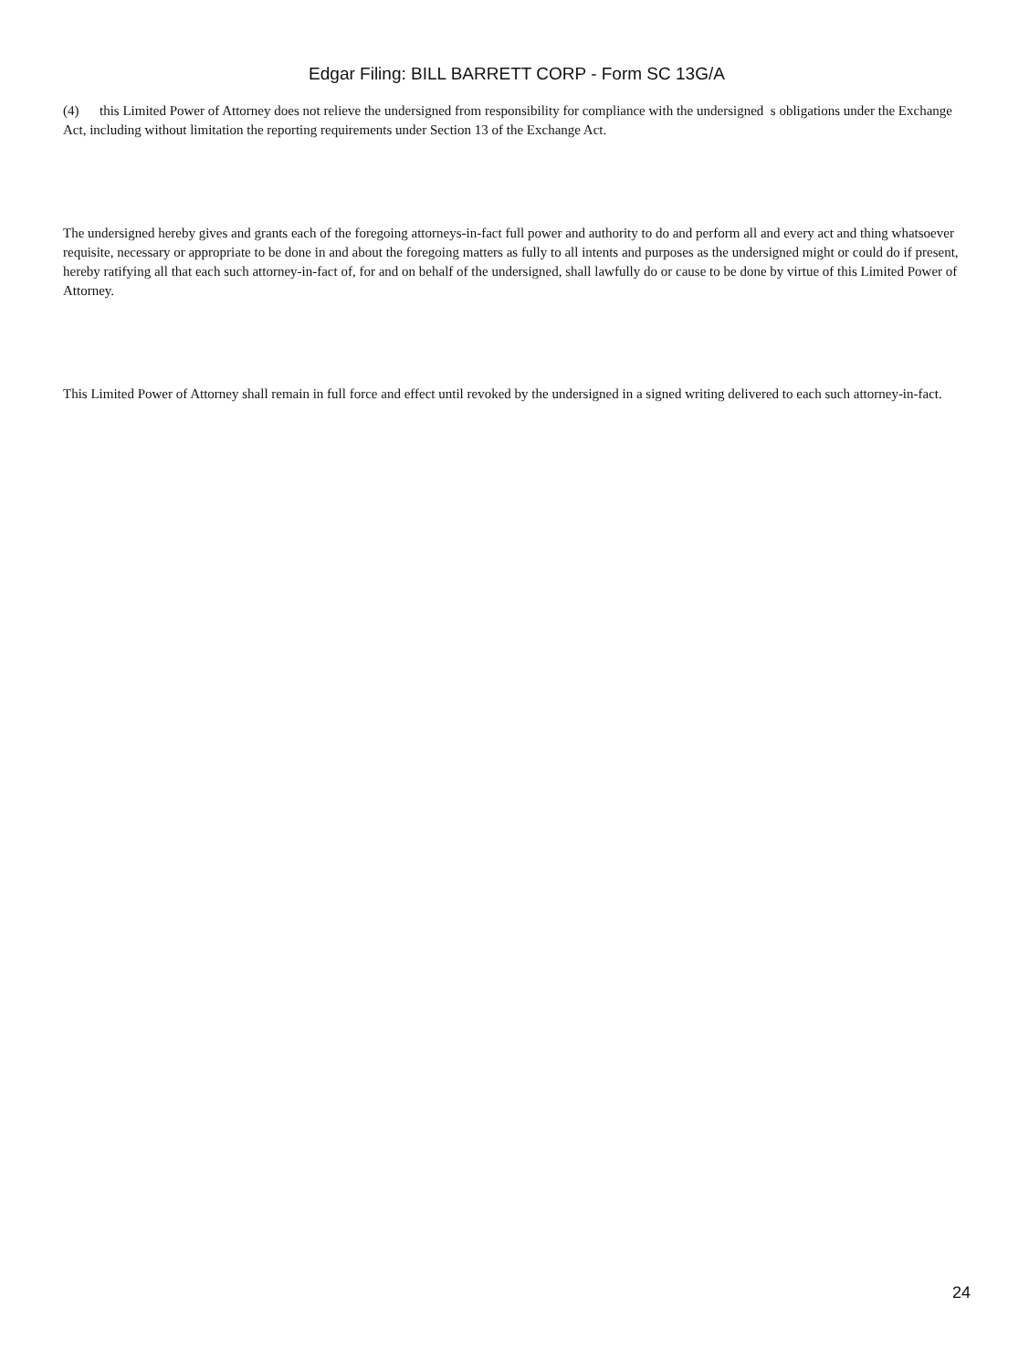Edgar Filing: BILL BARRETT CORP - Form SC 13G/A
(4) this Limited Power of Attorney does not relieve the undersigned from responsibility for compliance with the undersigned s obligations under the Exchange Act, including without limitation the reporting requirements under Section 13 of the Exchange Act.
The undersigned hereby gives and grants each of the foregoing attorneys-in-fact full power and authority to do and perform all and every act and thing whatsoever requisite, necessary or appropriate to be done in and about the foregoing matters as fully to all intents and purposes as the undersigned might or could do if present, hereby ratifying all that each such attorney-in-fact of, for and on behalf of the undersigned, shall lawfully do or cause to be done by virtue of this Limited Power of Attorney.
This Limited Power of Attorney shall remain in full force and effect until revoked by the undersigned in a signed writing delivered to each such attorney-in-fact.
24